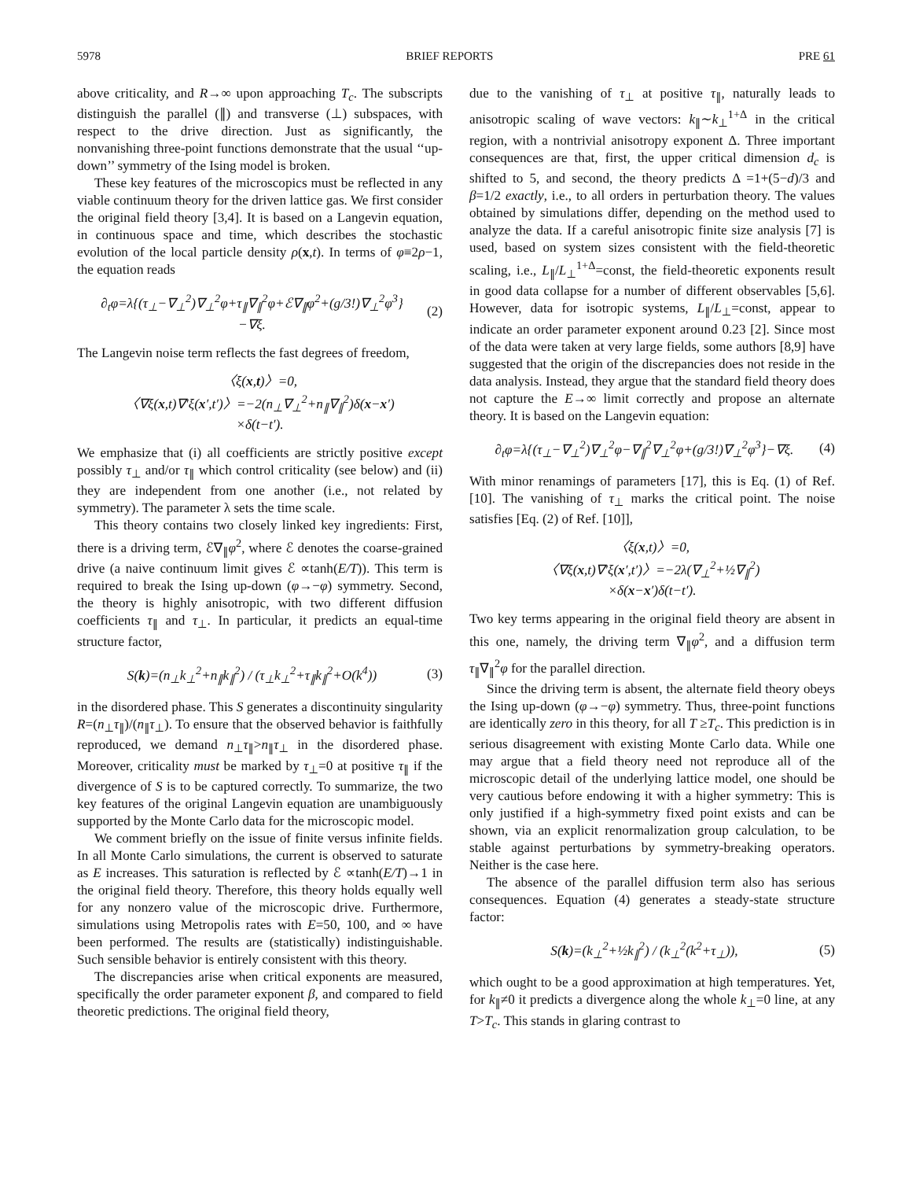5978 BRIEF REPORTS PRE 61
above criticality, and R→∞ upon approaching T<sub>c</sub>. The subscripts distinguish the parallel (∥) and transverse (⊥) subspaces, with respect to the drive direction. Just as significantly, the nonvanishing three-point functions demonstrate that the usual ‘‘up-down’’ symmetry of the Ising model is broken.
These key features of the microscopics must be reflected in any viable continuum theory for the driven lattice gas. We first consider the original field theory [3,4]. It is based on a Langevin equation, in continuous space and time, which describes the stochastic evolution of the local particle density ρ(x,t). In terms of φ≡2ρ−1, the equation reads
∂<sub>t</sub>φ=λ{(τ<sub>⊥</sub>−∇<sub>⊥</sub><sup>2</sup>)∇<sub>⊥</sub><sup>2</sup>φ+τ<sub>∥</sub>∇<sub>∥</sub><sup>2</sup>φ+ℰ∇<sub>∥</sub>φ<sup>2</sup>+(g/3!)∇<sub>⊥</sub><sup>2</sup>φ<sup>3</sup>}
−∇ξ. (2)
The Langevin noise term reflects the fast degrees of freedom,
〈ξ(x,t)〉=0,
〈∇ξ(x,t)∇′ξ(x′,t′)〉=−2(n<sub>⊥</sub>∇<sub>⊥</sub><sup>2</sup>+n<sub>∥</sub>∇<sub>∥</sub><sup>2</sup>)δ(x−x′)
×δ(t−t′).
We emphasize that (i) all coefficients are strictly positive except possibly τ<sub>⊥</sub> and/or τ<sub>∥</sub> which control criticality (see below) and (ii) they are independent from one another (i.e., not related by symmetry). The parameter λ sets the time scale.
This theory contains two closely linked key ingredients: First, there is a driving term, ℰ∇<sub>∥</sub>φ<sup>2</sup>, where ℰ denotes the coarse-grained drive (a naive continuum limit gives ℰ ∝tanh(E/T)). This term is required to break the Ising up-down (φ→−φ) symmetry. Second, the theory is highly anisotropic, with two different diffusion coefficients τ<sub>∥</sub> and τ<sub>⊥</sub>. In particular, it predicts an equal-time structure factor,
S(k)=(n<sub>⊥</sub>k<sub>⊥</sub><sup>2</sup>+n<sub>∥</sub>k<sub>∥</sub><sup>2</sup>) / (τ<sub>⊥</sub>k<sub>⊥</sub><sup>2</sup>+τ<sub>∥</sub>k<sub>∥</sub><sup>2</sup>+O(k<sup>4</sup>)) (3)
in the disordered phase. This S generates a discontinuity singularity R=(n<sub>⊥</sub>τ<sub>∥</sub>)/(n<sub>∥</sub>τ<sub>⊥</sub>). To ensure that the observed behavior is faithfully reproduced, we demand n<sub>⊥</sub>τ<sub>∥</sub>>n<sub>∥</sub>τ<sub>⊥</sub> in the disordered phase. Moreover, criticality must be marked by τ<sub>⊥</sub>=0 at positive τ<sub>∥</sub> if the divergence of S is to be captured correctly. To summarize, the two key features of the original Langevin equation are unambiguously supported by the Monte Carlo data for the microscopic model.
We comment briefly on the issue of finite versus infinite fields. In all Monte Carlo simulations, the current is observed to saturate as E increases. This saturation is reflected by ℰ ∝tanh(E/T)→1 in the original field theory. Therefore, this theory holds equally well for any nonzero value of the microscopic drive. Furthermore, simulations using Metropolis rates with E=50, 100, and ∞ have been performed. The results are (statistically) indistinguishable. Such sensible behavior is entirely consistent with this theory.
The discrepancies arise when critical exponents are measured, specifically the order parameter exponent β, and compared to field theoretic predictions. The original field theory,
due to the vanishing of τ<sub>⊥</sub> at positive τ<sub>∥</sub>, naturally leads to anisotropic scaling of wave vectors: k<sub>∥</sub>∼k<sub>⊥</sub><sup>1+Δ</sup> in the critical region, with a nontrivial anisotropy exponent Δ. Three important consequences are that, first, the upper critical dimension d<sub>c</sub> is shifted to 5, and second, the theory predicts Δ =1+(5−d)/3 and β=1/2 exactly, i.e., to all orders in perturbation theory. The values obtained by simulations differ, depending on the method used to analyze the data. If a careful anisotropic finite size analysis [7] is used, based on system sizes consistent with the field-theoretic scaling, i.e., L<sub>∥</sub>/L<sub>⊥</sub><sup>1+Δ</sup>=const, the field-theoretic exponents result in good data collapse for a number of different observables [5,6]. However, data for isotropic systems, L<sub>∥</sub>/L<sub>⊥</sub>=const, appear to indicate an order parameter exponent around 0.23 [2]. Since most of the data were taken at very large fields, some authors [8,9] have suggested that the origin of the discrepancies does not reside in the data analysis. Instead, they argue that the standard field theory does not capture the E→∞ limit correctly and propose an alternate theory. It is based on the Langevin equation:
∂<sub>t</sub>φ=λ{(τ<sub>⊥</sub>−∇<sub>⊥</sub><sup>2</sup>)∇<sub>⊥</sub><sup>2</sup>φ−∇<sub>∥</sub><sup>2</sup>∇<sub>⊥</sub><sup>2</sup>φ+(g/3!)∇<sub>⊥</sub><sup>2</sup>φ<sup>3</sup>}−∇ξ. (4)
With minor renamings of parameters [17], this is Eq. (1) of Ref. [10]. The vanishing of τ<sub>⊥</sub> marks the critical point. The noise satisfies [Eq. (2) of Ref. [10]],
〈ξ(x,t)〉=0,
〈∇ξ(x,t)∇′ξ(x′,t′)〉=−2λ(∇<sub>⊥</sub><sup>2</sup>+½∇<sub>∥</sub><sup>2</sup>)
×δ(x−x′)δ(t−t′).
Two key terms appearing in the original field theory are absent in this one, namely, the driving term ∇<sub>∥</sub>φ<sup>2</sup>, and a diffusion term τ<sub>∥</sub>∇<sub>∥</sub><sup>2</sup>φ for the parallel direction.
Since the driving term is absent, the alternate field theory obeys the Ising up-down (φ→−φ) symmetry. Thus, three-point functions are identically zero in this theory, for all T ≥T<sub>c</sub>. This prediction is in serious disagreement with existing Monte Carlo data. While one may argue that a field theory need not reproduce all of the microscopic detail of the underlying lattice model, one should be very cautious before endowing it with a higher symmetry: This is only justified if a high-symmetry fixed point exists and can be shown, via an explicit renormalization group calculation, to be stable against perturbations by symmetry-breaking operators. Neither is the case here.
The absence of the parallel diffusion term also has serious consequences. Equation (4) generates a steady-state structure factor:
S(k)=(k<sub>⊥</sub><sup>2</sup>+½k<sub>∥</sub><sup>2</sup>) / (k<sub>⊥</sub><sup>2</sup>(k<sup>2</sup>+τ<sub>⊥</sub>)), (5)
which ought to be a good approximation at high temperatures. Yet, for k<sub>∥</sub>≠0 it predicts a divergence along the whole k<sub>⊥</sub>=0 line, at any T>T<sub>c</sub>. This stands in glaring contrast to